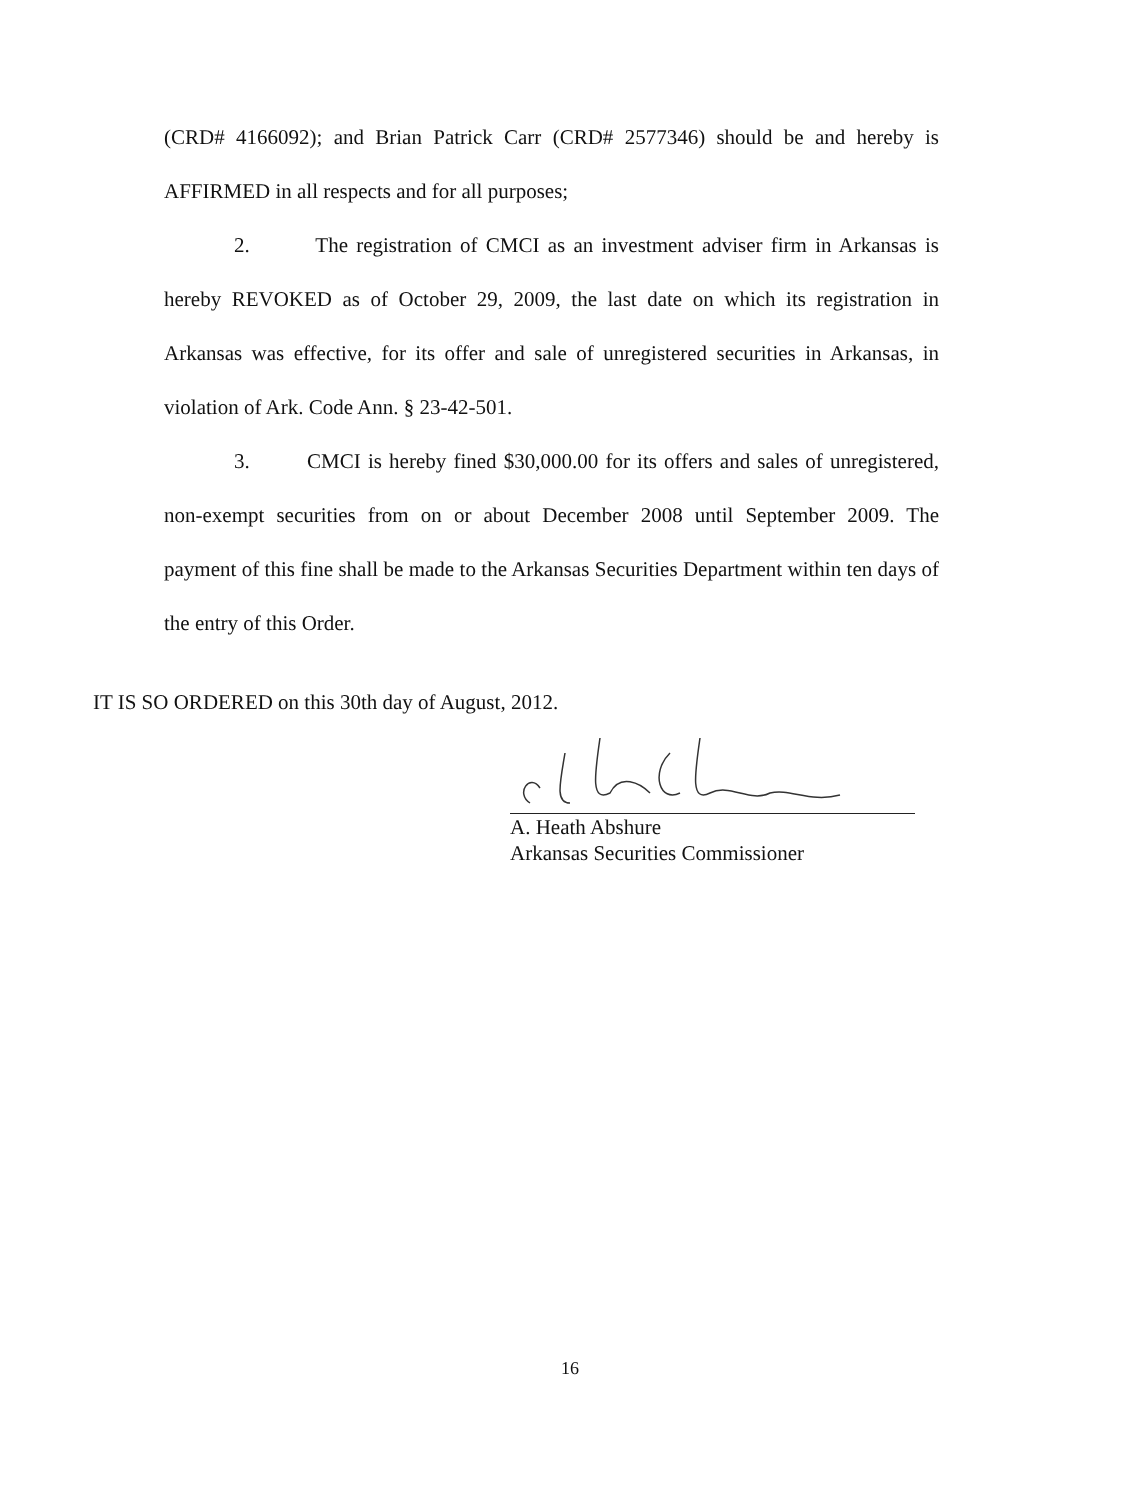(CRD# 4166092); and Brian Patrick Carr (CRD# 2577346) should be and hereby is AFFIRMED in all respects and for all purposes;
2. The registration of CMCI as an investment adviser firm in Arkansas is hereby REVOKED as of October 29, 2009, the last date on which its registration in Arkansas was effective, for its offer and sale of unregistered securities in Arkansas, in violation of Ark. Code Ann. § 23-42-501.
3. CMCI is hereby fined $30,000.00 for its offers and sales of unregistered, non-exempt securities from on or about December 2008 until September 2009. The payment of this fine shall be made to the Arkansas Securities Department within ten days of the entry of this Order.
IT IS SO ORDERED on this 30th day of August, 2012.
A. Heath Abshure
Arkansas Securities Commissioner
16